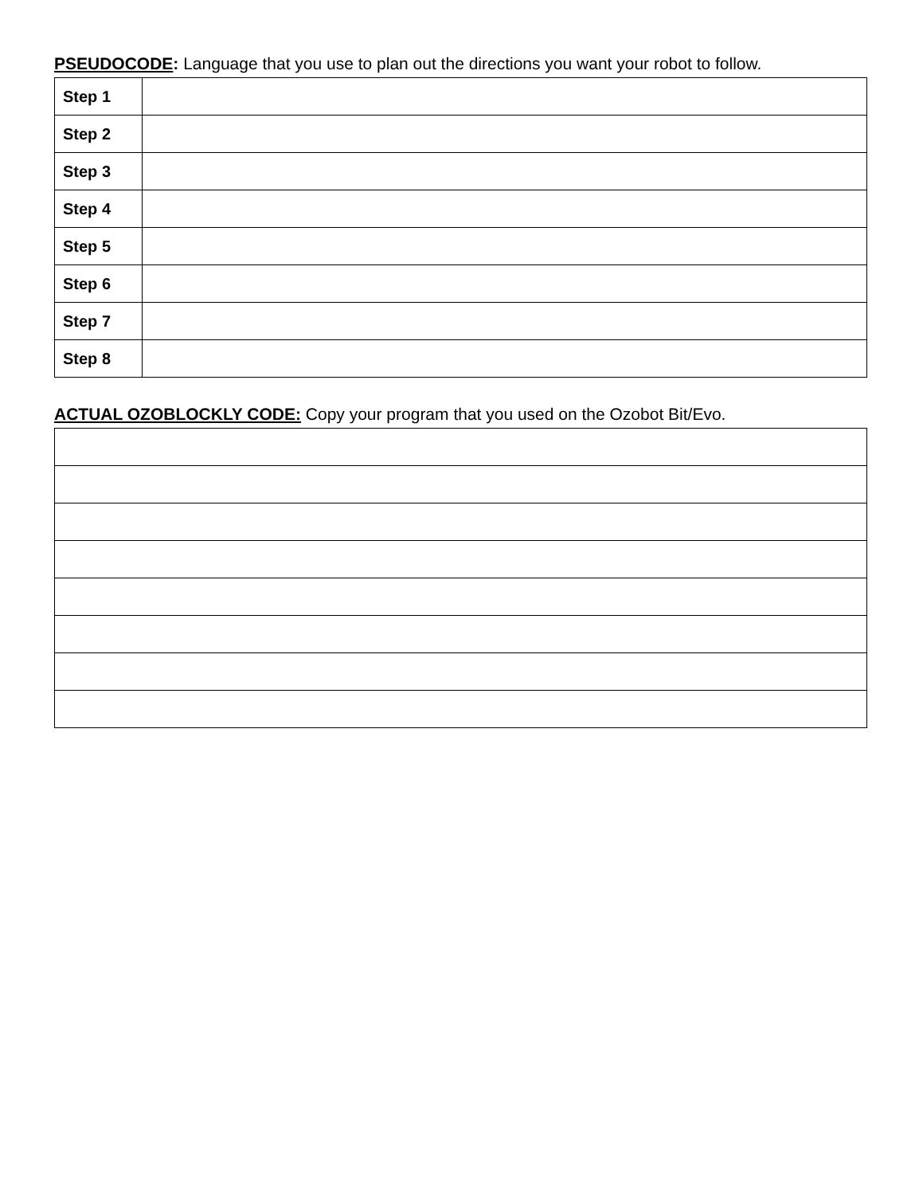PSEUDOCODE: Language that you use to plan out the directions you want your robot to follow.
| Step 1 | |
| Step 2 | |
| Step 3 | |
| Step 4 | |
| Step 5 | |
| Step 6 | |
| Step 7 | |
| Step 8 | |
ACTUAL OZOBLOCKLY CODE: Copy your program that you used on the Ozobot Bit/Evo.